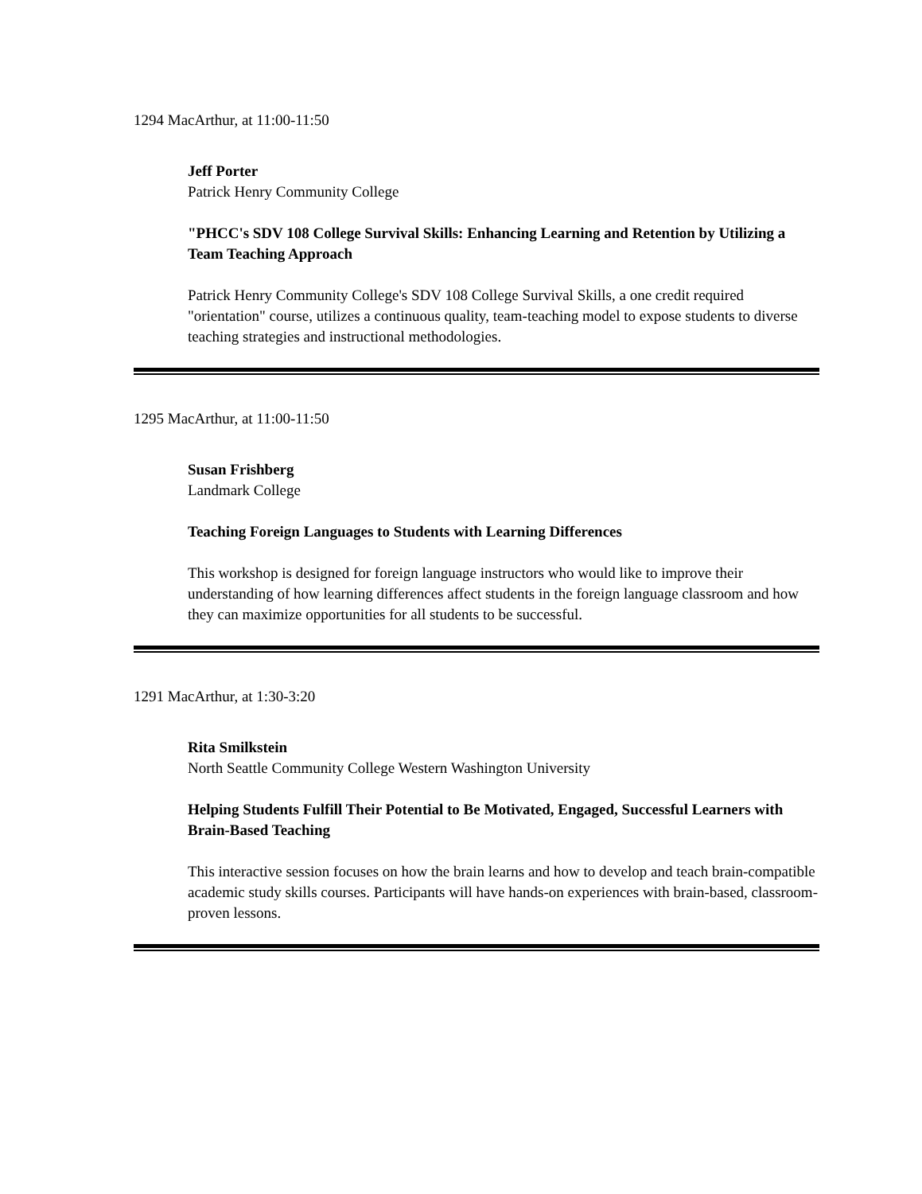1294 MacArthur, at 11:00-11:50
Jeff Porter
Patrick Henry Community College
"PHCC's SDV 108 College Survival Skills: Enhancing Learning and Retention by Utilizing a Team Teaching Approach
Patrick Henry Community College's SDV 108 College Survival Skills, a one credit required "orientation" course, utilizes a continuous quality, team-teaching model to expose students to diverse teaching strategies and instructional methodologies.
1295 MacArthur, at 11:00-11:50
Susan Frishberg
Landmark College
Teaching Foreign Languages to Students with Learning Differences
This workshop is designed for foreign language instructors who would like to improve their understanding of how learning differences affect students in the foreign language classroom and how they can maximize opportunities for all students to be successful.
1291 MacArthur, at 1:30-3:20
Rita Smilkstein
North Seattle Community College Western Washington University
Helping Students Fulfill Their Potential to Be Motivated, Engaged, Successful Learners with Brain-Based Teaching
This interactive session focuses on how the brain learns and how to develop and teach brain-compatible academic study skills courses. Participants will have hands-on experiences with brain-based, classroom-proven lessons.